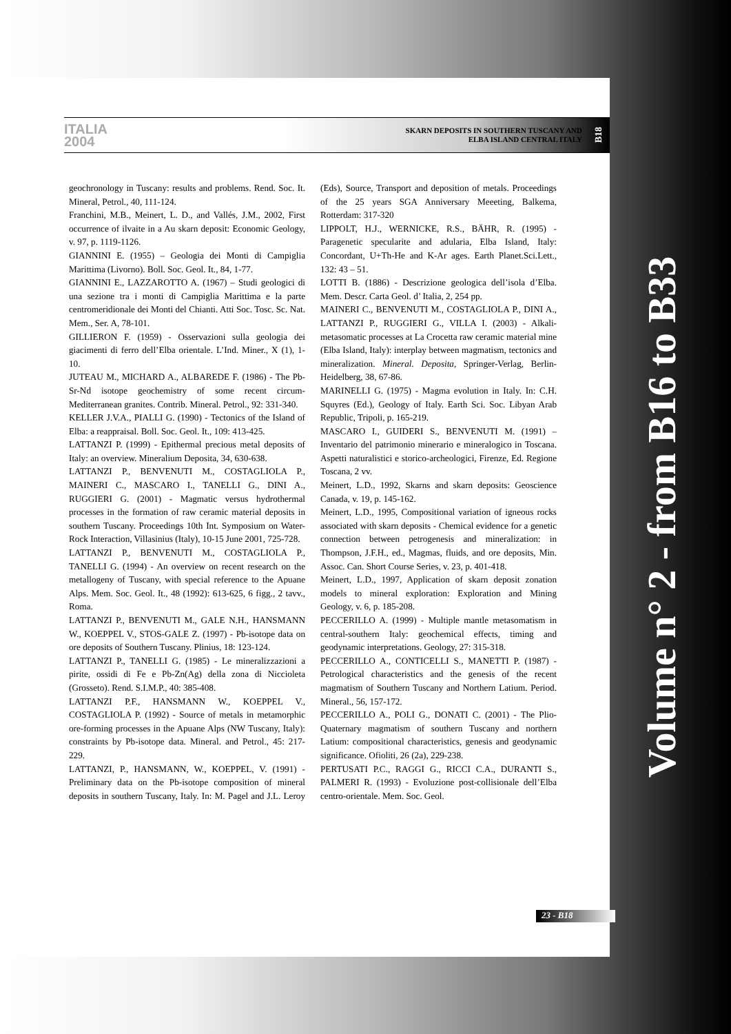ITALIA
2004
SKARN DEPOSITS IN SOUTHERN TUSCANY AND
ELBA ISLAND CENTRAL ITALY
B18
geochronology in Tuscany: results and problems. Rend. Soc. It. Mineral, Petrol., 40, 111-124.
Franchini, M.B., Meinert, L. D., and Vallés, J.M., 2002, First occurrence of ilvaite in a Au skarn deposit: Economic Geology, v. 97, p. 1119-1126.
GIANNINI E. (1955) – Geologia dei Monti di Campiglia Marittima (Livorno). Boll. Soc. Geol. It., 84, 1-77.
GIANNINI E., LAZZAROTTO A. (1967) – Studi geologici di una sezione tra i monti di Campiglia Marittima e la parte centromeridionale dei Monti del Chianti. Atti Soc. Tosc. Sc. Nat. Mem., Ser. A, 78-101.
GILLIERON F. (1959) - Osservazioni sulla geologia dei giacimenti di ferro dell’Elba orientale. L’Ind. Miner., X (1), 1-10.
JUTEAU M., MICHARD A., ALBAREDE F. (1986) - The Pb-Sr-Nd isotope geochemistry of some recent circum-Mediterranean granites. Contrib. Mineral. Petrol., 92: 331-340.
KELLER J.V.A., PIALLI G. (1990) - Tectonics of the Island of Elba: a reappraisal. Boll. Soc. Geol. It., 109: 413-425.
LATTANZI P. (1999) - Epithermal precious metal deposits of Italy: an overview. Mineralium Deposita, 34, 630-638.
LATTANZI P., BENVENUTI M., COSTAGLIOLA P., MAINERI C., MASCARO I., TANELLI G., DINI A., RUGGIERI G. (2001) - Magmatic versus hydrothermal processes in the formation of raw ceramic material deposits in southern Tuscany. Proceedings 10th Int. Symposium on Water-Rock Interaction, Villasinius (Italy), 10-15 June 2001, 725-728.
LATTANZI P., BENVENUTI M., COSTAGLIOLA P., TANELLI G. (1994) - An overview on recent research on the metallogeny of Tuscany, with special reference to the Apuane Alps. Mem. Soc. Geol. It., 48 (1992): 613-625, 6 figg., 2 tavv., Roma.
LATTANZI P., BENVENUTI M., GALE N.H., HANSMANN W., KOEPPEL V., STOS-GALE Z. (1997) - Pb-isotope data on ore deposits of Southern Tuscany. Plinius, 18: 123-124.
LATTANZI P., TANELLI G. (1985) - Le mineralizzazioni a pirite, ossidi di Fe e Pb-Zn(Ag) della zona di Niccioleta (Grosseto). Rend. S.I.M.P., 40: 385-408.
LATTANZI P.F., HANSMANN W., KOEPPEL V., COSTAGLIOLA P. (1992) - Source of metals in metamorphic ore-forming processes in the Apuane Alps (NW Tuscany, Italy): constraints by Pb-isotope data. Mineral. and Petrol., 45: 217-229.
LATTANZI, P., HANSMANN, W., KOEPPEL, V. (1991) - Preliminary data on the Pb-isotope composition of mineral deposits in southern Tuscany, Italy. In: M. Pagel and J.L. Leroy (Eds), Source, Transport and deposition of metals. Proceedings of the 25 years SGA Anniversary Meeeting, Balkema, Rotterdam: 317-320
LIPPOLT, H.J., WERNICKE, R.S., BÄHR, R. (1995) - Paragenetic specularite and adularia, Elba Island, Italy: Concordant, U+Th-He and K-Ar ages. Earth Planet.Sci.Lett., 132: 43 – 51.
LOTTI B. (1886) - Descrizione geologica dell’isola d’Elba. Mem. Descr. Carta Geol. d’ Italia, 2, 254 pp.
MAINERI C., BENVENUTI M., COSTAGLIOLA P., DINI A., LATTANZI P., RUGGIERI G., VILLA I. (2003) - Alkali-metasomatic processes at La Crocetta raw ceramic material mine (Elba Island, Italy): interplay between magmatism, tectonics and mineralization. Mineral. Deposita, Springer-Verlag, Berlin-Heidelberg, 38, 67-86.
MARINELLI G. (1975) - Magma evolution in Italy. In: C.H. Squyres (Ed.), Geology of Italy. Earth Sci. Soc. Libyan Arab Republic, Tripoli, p. 165-219.
MASCARO I., GUIDERI S., BENVENUTI M. (1991) – Inventario del patrimonio minerario e mineralogico in Toscana. Aspetti naturalistici e storico-archeologici, Firenze, Ed. Regione Toscana, 2 vv.
Meinert, L.D., 1992, Skarns and skarn deposits: Geoscience Canada, v. 19, p. 145-162.
Meinert, L.D., 1995, Compositional variation of igneous rocks associated with skarn deposits - Chemical evidence for a genetic connection between petrogenesis and mineralization: in Thompson, J.F.H., ed., Magmas, fluids, and ore deposits, Min. Assoc. Can. Short Course Series, v. 23, p. 401-418.
Meinert, L.D., 1997, Application of skarn deposit zonation models to mineral exploration: Exploration and Mining Geology, v. 6, p. 185-208.
PECCERILLO A. (1999) - Multiple mantle metasomatism in central-southern Italy: geochemical effects, timing and geodynamic interpretations. Geology, 27: 315-318.
PECCERILLO A., CONTICELLI S., MANETTI P. (1987) - Petrological characteristics and the genesis of the recent magmatism of Southern Tuscany and Northern Latium. Period. Mineral., 56, 157-172.
PECCERILLO A., POLI G., DONATI C. (2001) - The Plio-Quaternary magmatism of southern Tuscany and northern Latium: compositional characteristics, genesis and geodynamic significance. Ofioliti, 26 (2a), 229-238.
PERTUSATI P.C., RAGGI G., RICCI C.A., DURANTI S., PALMERI R. (1993) - Evoluzione post-collisionale dell’Elba centro-orientale. Mem. Soc. Geol.
23 - B18
Volume n° 2 - from B16 to B33